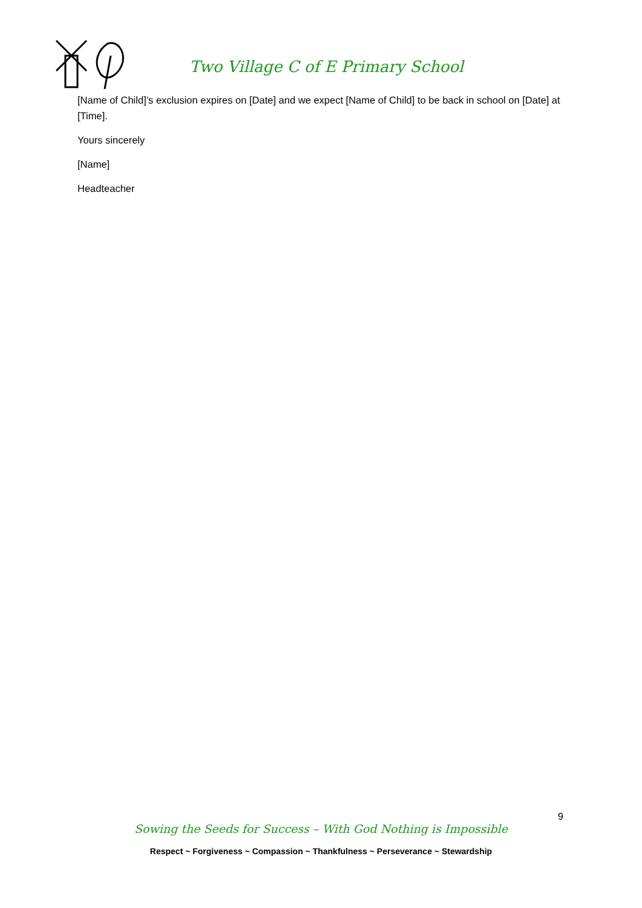Two Village C of E Primary School
[Name of Child]’s exclusion expires on [Date] and we expect [Name of Child] to be back in school on [Date] at [Time].
Yours sincerely
[Name]
Headteacher
9
Sowing the Seeds for Success – With God Nothing is Impossible
Respect ~ Forgiveness ~ Compassion ~ Thankfulness ~ Perseverance ~ Stewardship